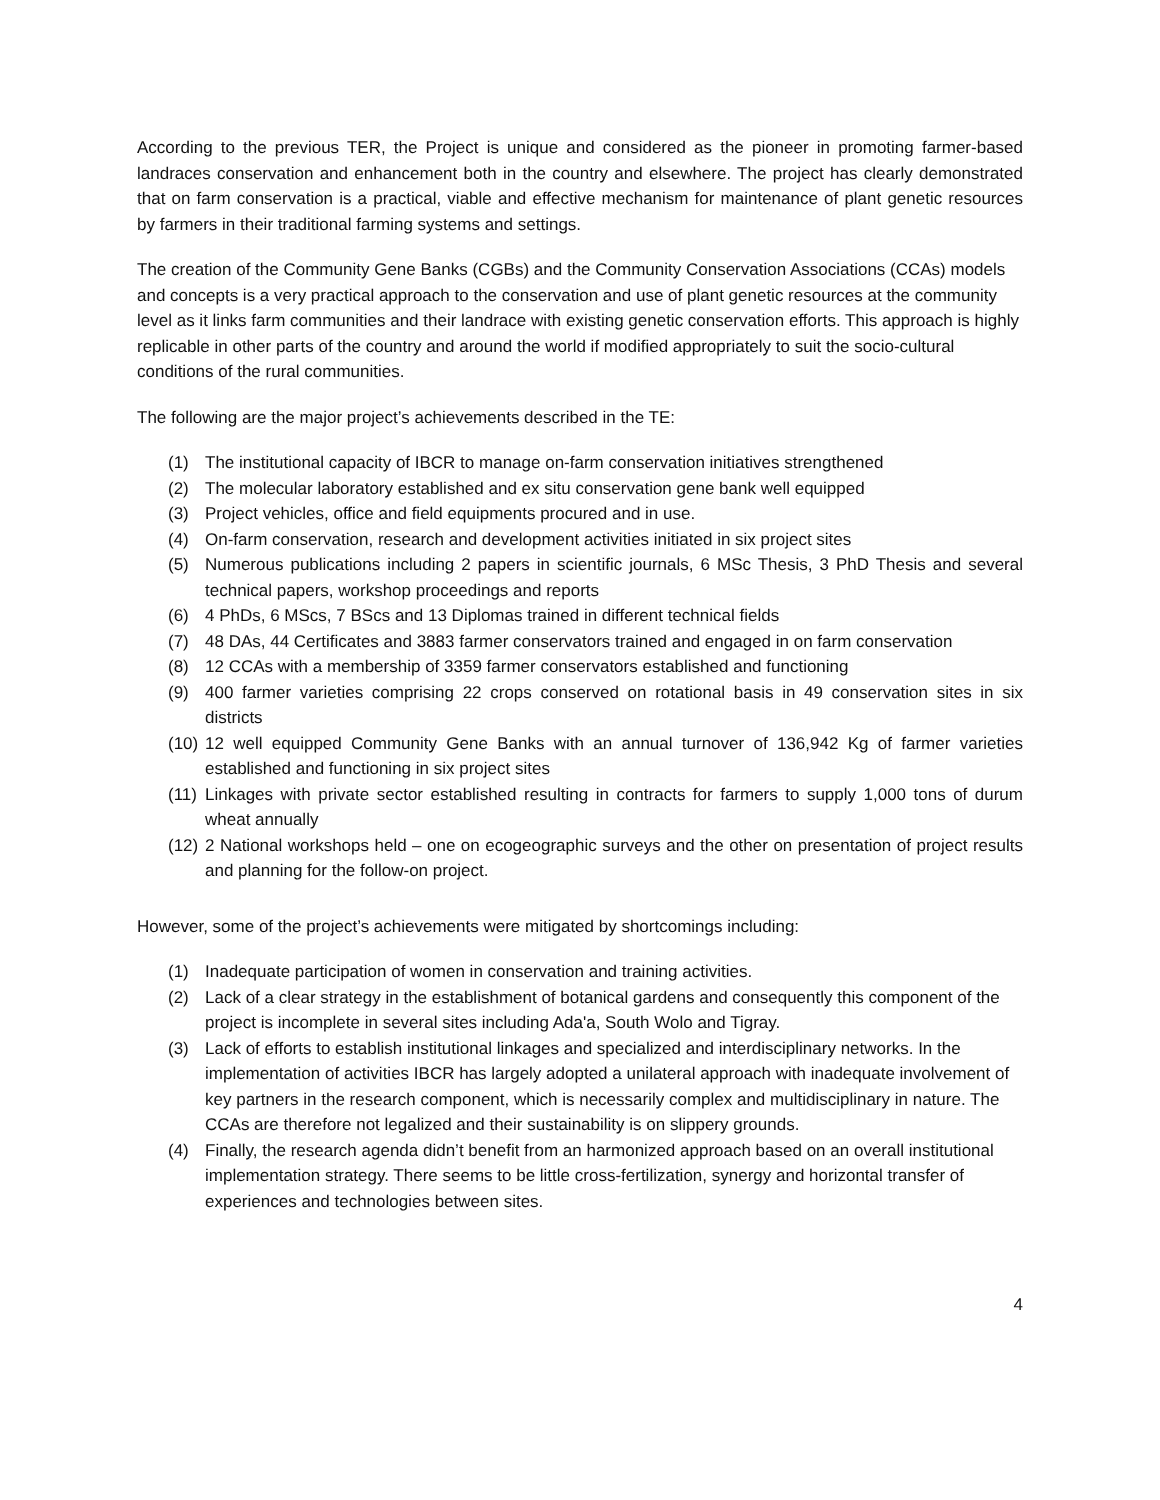According to the previous TER, the Project is unique and considered as the pioneer in promoting farmer-based landraces conservation and enhancement both in the country and elsewhere. The project has clearly demonstrated that on farm conservation is a practical, viable and effective mechanism for maintenance of plant genetic resources by farmers in their traditional farming systems and settings.
The creation of the Community Gene Banks (CGBs) and the Community Conservation Associations (CCAs) models and concepts is a very practical approach to the conservation and use of plant genetic resources at the community level as it links farm communities and their landrace with existing genetic conservation efforts. This approach is highly replicable in other parts of the country and around the world if modified appropriately to suit the socio-cultural conditions of the rural communities.
The following are the major project’s achievements described in the TE:
(1) The institutional capacity of IBCR to manage on-farm conservation initiatives strengthened
(2) The molecular laboratory established and ex situ conservation gene bank well equipped
(3) Project vehicles, office and field equipments procured and in use.
(4) On-farm conservation, research and development activities initiated in six project sites
(5) Numerous publications including 2 papers in scientific journals, 6 MSc Thesis, 3 PhD Thesis and several technical papers, workshop proceedings and reports
(6) 4 PhDs, 6 MScs, 7 BScs and 13 Diplomas trained in different technical fields
(7) 48 DAs, 44 Certificates and 3883 farmer conservators trained and engaged in on farm conservation
(8) 12 CCAs with a membership of 3359 farmer conservators established and functioning
(9) 400 farmer varieties comprising 22 crops conserved on rotational basis in 49 conservation sites in six districts
(10) 12 well equipped Community Gene Banks with an annual turnover of 136,942 Kg of farmer varieties established and functioning in six project sites
(11) Linkages with private sector established resulting in contracts for farmers to supply 1,000 tons of durum wheat annually
(12) 2 National workshops held – one on ecogeographic surveys and the other on presentation of project results and planning for the follow-on project.
However, some of the project’s achievements were mitigated by shortcomings including:
(1) Inadequate participation of women in conservation and training activities.
(2) Lack of a clear strategy in the establishment of botanical gardens and consequently this component of the project is incomplete in several sites including Ada'a, South Wolo and Tigray.
(3) Lack of efforts to establish institutional linkages and specialized and interdisciplinary networks. In the implementation of activities IBCR has largely adopted a unilateral approach with inadequate involvement of key partners in the research component, which is necessarily complex and multidisciplinary in nature. The CCAs are therefore not legalized and their sustainability is on slippery grounds.
(4) Finally, the research agenda didn’t benefit from an harmonized approach based on an overall institutional implementation strategy. There seems to be little cross-fertilization, synergy and horizontal transfer of experiences and technologies between sites.
4